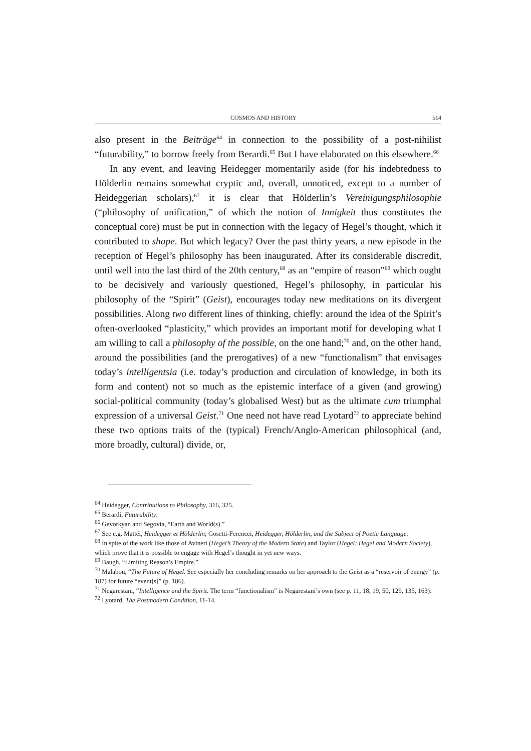COSMOS AND HISTORY 514
also present in the Beiträge<sup>64</sup> in connection to the possibility of a post-nihilist “futurability,” to borrow freely from Berardi.<sup>65</sup> But I have elaborated on this elsewhere.<sup>66</sup>
In any event, and leaving Heidegger momentarily aside (for his indebtedness to Hölderlin remains somewhat cryptic and, overall, unnoticed, except to a number of Heideggerian scholars),<sup>67</sup> it is clear that Hölderlin’s Vereinigungsphilosophie (“philosophy of unification,” of which the notion of Innigkeit thus constitutes the conceptual core) must be put in connection with the legacy of Hegel’s thought, which it contributed to shape. But which legacy? Over the past thirty years, a new episode in the reception of Hegel’s philosophy has been inaugurated. After its considerable discredit, until well into the last third of the 20th century,<sup>68</sup> as an “empire of reason”<sup>69</sup> which ought to be decisively and variously questioned, Hegel’s philosophy, in particular his philosophy of the “Spirit” (Geist), encourages today new meditations on its divergent possibilities. Along two different lines of thinking, chiefly: around the idea of the Spirit’s often-overlooked “plasticity,” which provides an important motif for developing what I am willing to call a philosophy of the possible, on the one hand;<sup>70</sup> and, on the other hand, around the possibilities (and the prerogatives) of a new “functionalism” that envisages today’s intelligentsia (i.e. today’s production and circulation of knowledge, in both its form and content) not so much as the epistemic interface of a given (and growing) social-political community (today’s globalised West) but as the ultimate cum triumphal expression of a universal Geist.<sup>71</sup> One need not have read Lyotard<sup>72</sup> to appreciate behind these two options traits of the (typical) French/Anglo-American philosophical (and, more broadly, cultural) divide, or,
<sup>64</sup> Heidegger, Contributions to Philosophy, 316, 325.
<sup>65</sup> Berardi, Futurability.
<sup>66</sup> Gevorkyan and Segovia, “Earth and World(s).”
<sup>67</sup> See e.g. Mattéi, Heidegger et Hölderlin; Gosetti-Ferencei, Heidegger, Hölderlin, and the Subject of Poetic Language.
<sup>68</sup> In spite of the work like those of Avineri (Hegel’s Theory of the Modern State) and Taylor (Hegel; Hegel and Modern Society), which prove that it is possible to engage with Hegel’s thought in yet new ways.
<sup>69</sup> Baugh, “Limiting Reason’s Empire.”
<sup>70</sup> Malabou, “The Future of Hegel. See especially her concluding remarks on her approach to the Geist as a “reservoir of energy” (p. 187) for future “event[s]” (p. 186).
<sup>71</sup> Negarestani, “Intelligence and the Spirit. The term “functionalism” is Negarestani’s own (see p. 11, 18, 19, 50, 129, 135, 163).
<sup>72</sup> Lyotard, The Postmodern Condition, 11-14.